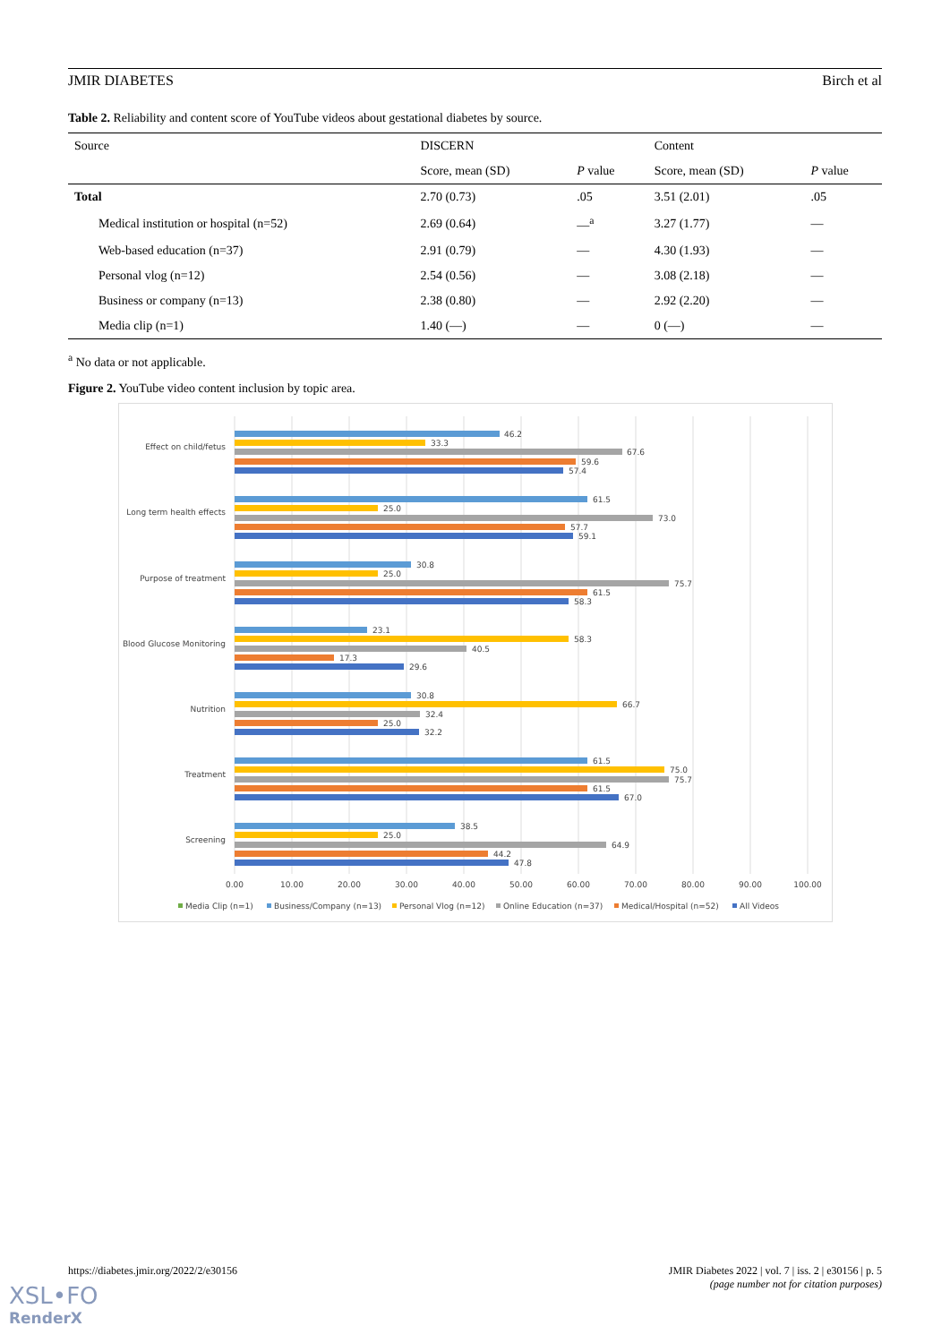JMIR DIABETES Birch et al
Table 2. Reliability and content score of YouTube videos about gestational diabetes by source.
| Source | DISCERN | | Content | |
| --- | --- | --- | --- | --- |
| | Score, mean (SD) | P value | Score, mean (SD) | P value |
| Total | 2.70 (0.73) | .05 | 3.51 (2.01) | .05 |
| Medical institution or hospital (n=52) | 2.69 (0.64) | —<sup>a</sup> | 3.27 (1.77) | — |
| Web-based education (n=37) | 2.91 (0.79) | — | 4.30 (1.93) | — |
| Personal vlog (n=12) | 2.54 (0.56) | — | 3.08 (2.18) | — |
| Business or company (n=13) | 2.38 (0.80) | — | 2.92 (2.20) | — |
| Media clip (n=1) | 1.40 (—) | — | 0 (—) | — |
<sup>a</sup> No data or not applicable.
Figure 2. YouTube video content inclusion by topic area.
Effect on child/fetus
Long term health effects
Purpose of treatment
Blood Glucose Monitoring
Nutrition
Treatment
Screening
46.2
33.3
67.6
59.6
57.4
61.5
25.0
73.0
57.7
59.1
30.8
25.0
75.7
61.5
58.3
23.1
58.3
40.5
17.3
29.6
30.8
66.7
32.4
25.0
32.2
61.5
75.0
75.7
61.5
67.0
38.5
25.0
64.9
44.2
47.8
0.00
10.00
20.00
30.00
40.00
50.00
60.00
70.00
80.00
90.00
100.00
Media Clip (n=1)
Business/Company (n=13)
Personal Vlog (n=12)
Online Education (n=37)
Medical/Hospital (n=52)
All Videos
https://diabetes.jmir.org/2022/2/e30156 JMIR Diabetes 2022 | vol. 7 | iss. 2 | e30156 | p. 5
(page number not for citation purposes)
XSL•FO
RenderX